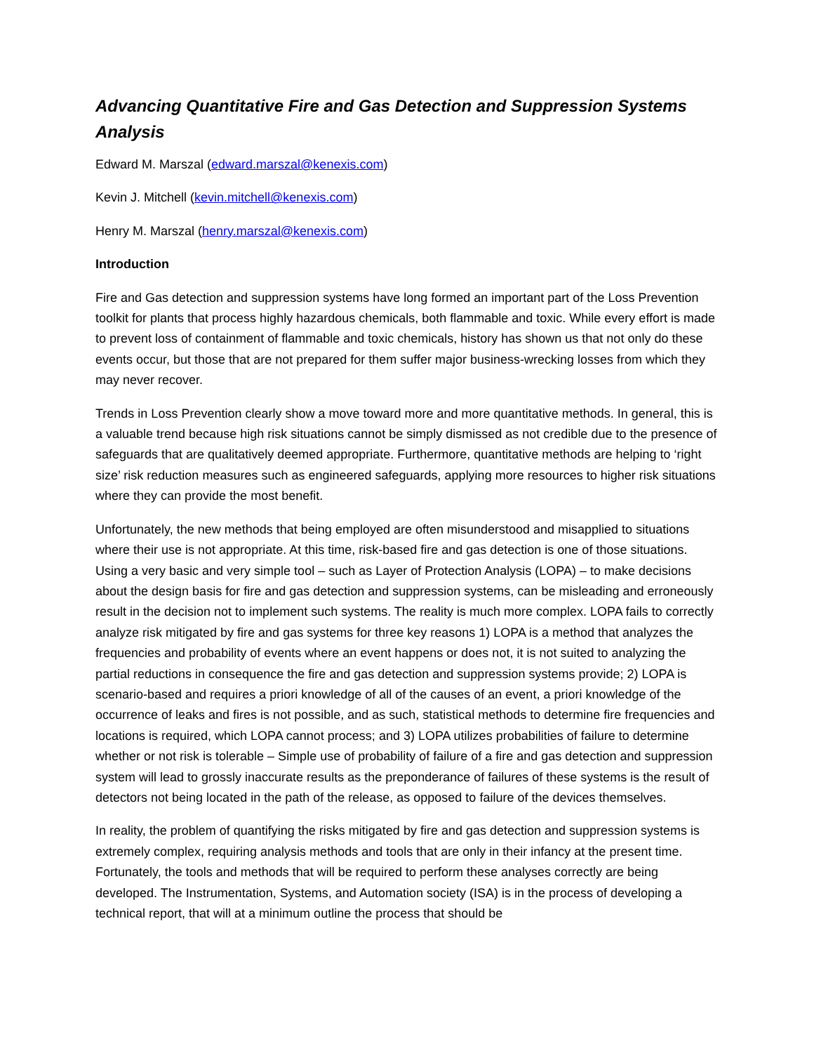Advancing Quantitative Fire and Gas Detection and Suppression Systems Analysis
Edward M. Marszal (edward.marszal@kenexis.com)
Kevin J. Mitchell (kevin.mitchell@kenexis.com)
Henry M. Marszal (henry.marszal@kenexis.com)
Introduction
Fire and Gas detection and suppression systems have long formed an important part of the Loss Prevention toolkit for plants that process highly hazardous chemicals, both flammable and toxic. While every effort is made to prevent loss of containment of flammable and toxic chemicals, history has shown us that not only do these events occur, but those that are not prepared for them suffer major business-wrecking losses from which they may never recover.
Trends in Loss Prevention clearly show a move toward more and more quantitative methods. In general, this is a valuable trend because high risk situations cannot be simply dismissed as not credible due to the presence of safeguards that are qualitatively deemed appropriate. Furthermore, quantitative methods are helping to ‘right size’ risk reduction measures such as engineered safeguards, applying more resources to higher risk situations where they can provide the most benefit.
Unfortunately, the new methods that being employed are often misunderstood and misapplied to situations where their use is not appropriate. At this time, risk-based fire and gas detection is one of those situations. Using a very basic and very simple tool – such as Layer of Protection Analysis (LOPA) – to make decisions about the design basis for fire and gas detection and suppression systems, can be misleading and erroneously result in the decision not to implement such systems. The reality is much more complex. LOPA fails to correctly analyze risk mitigated by fire and gas systems for three key reasons 1) LOPA is a method that analyzes the frequencies and probability of events where an event happens or does not, it is not suited to analyzing the partial reductions in consequence the fire and gas detection and suppression systems provide; 2) LOPA is scenario-based and requires a priori knowledge of all of the causes of an event, a priori knowledge of the occurrence of leaks and fires is not possible, and as such, statistical methods to determine fire frequencies and locations is required, which LOPA cannot process; and 3) LOPA utilizes probabilities of failure to determine whether or not risk is tolerable – Simple use of probability of failure of a fire and gas detection and suppression system will lead to grossly inaccurate results as the preponderance of failures of these systems is the result of detectors not being located in the path of the release, as opposed to failure of the devices themselves.
In reality, the problem of quantifying the risks mitigated by fire and gas detection and suppression systems is extremely complex, requiring analysis methods and tools that are only in their infancy at the present time. Fortunately, the tools and methods that will be required to perform these analyses correctly are being developed. The Instrumentation, Systems, and Automation society (ISA) is in the process of developing a technical report, that will at a minimum outline the process that should be